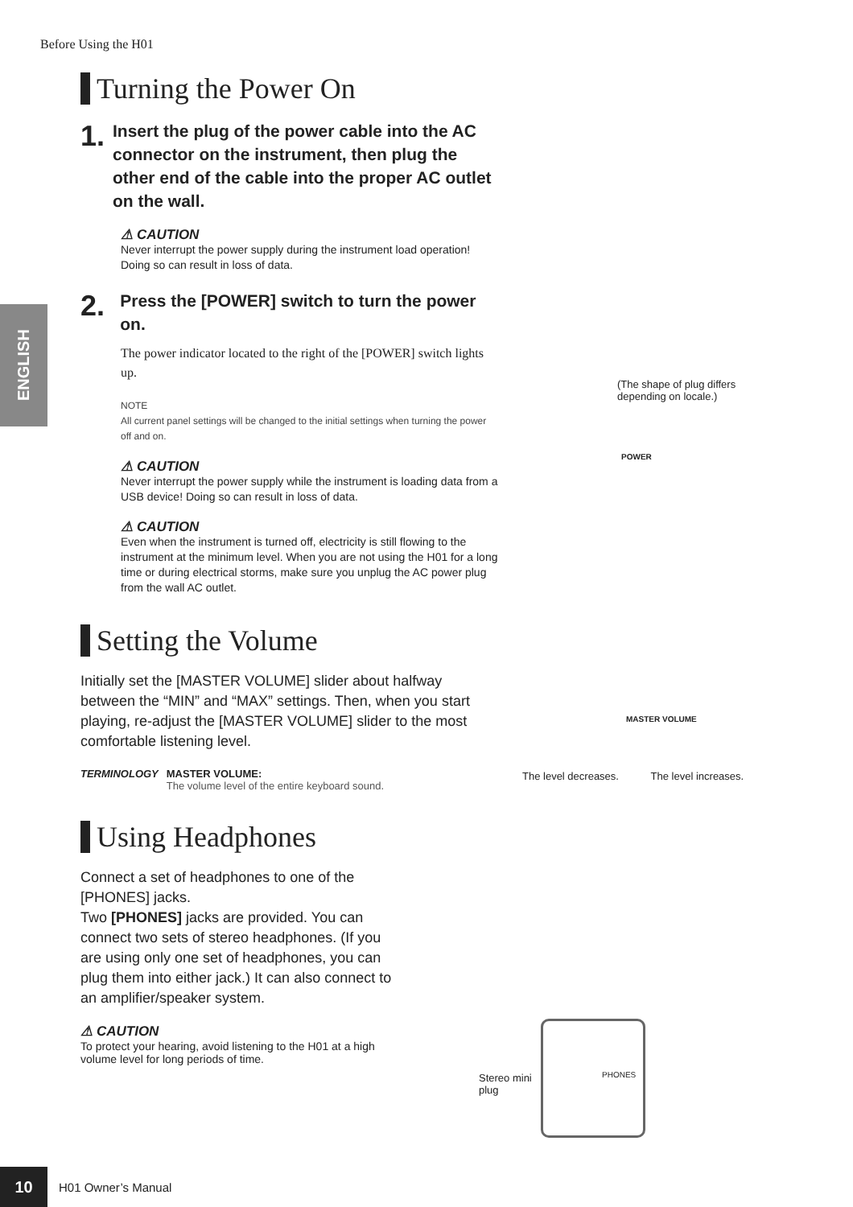Before Using the H01
ENGLISH
Turning the Power On
1.
Insert the plug of the power cable into the AC connector on the instrument, then plug the other end of the cable into the proper AC outlet on the wall.
⚠ CAUTION
Never interrupt the power supply during the instrument load operation! Doing so can result in loss of data.
2.
Press the [POWER] switch to turn the power on.
The power indicator located to the right of the [POWER] switch lights up.
NOTE
All current panel settings will be changed to the initial settings when turning the power off and on.
⚠ CAUTION
Never interrupt the power supply while the instrument is loading data from a USB device! Doing so can result in loss of data.
⚠ CAUTION
Even when the instrument is turned off, electricity is still flowing to the instrument at the minimum level. When you are not using the H01 for a long time or during electrical storms, make sure you unplug the AC power plug from the wall AC outlet.
Setting the Volume
Initially set the [MASTER VOLUME] slider about halfway between the “MIN” and “MAX” settings. Then, when you start playing, re-adjust the [MASTER VOLUME] slider to the most comfortable listening level.
TERMINOLOGY MASTER VOLUME:
The volume level of the entire keyboard sound.
Using Headphones
Connect a set of headphones to one of the [PHONES] jacks.
Two [PHONES] jacks are provided. You can connect two sets of stereo headphones. (If you are using only one set of headphones, you can plug them into either jack.) It can also connect to an amplifier/speaker system.
⚠ CAUTION
To protect your hearing, avoid listening to the H01 at a high volume level for long periods of time.
(The shape of plug differs
depending on locale.)
POWER
MASTER VOLUME
The level decreases. The level increases.
Stereo mini
plug
PHONES
10
H01 Owner’s Manual